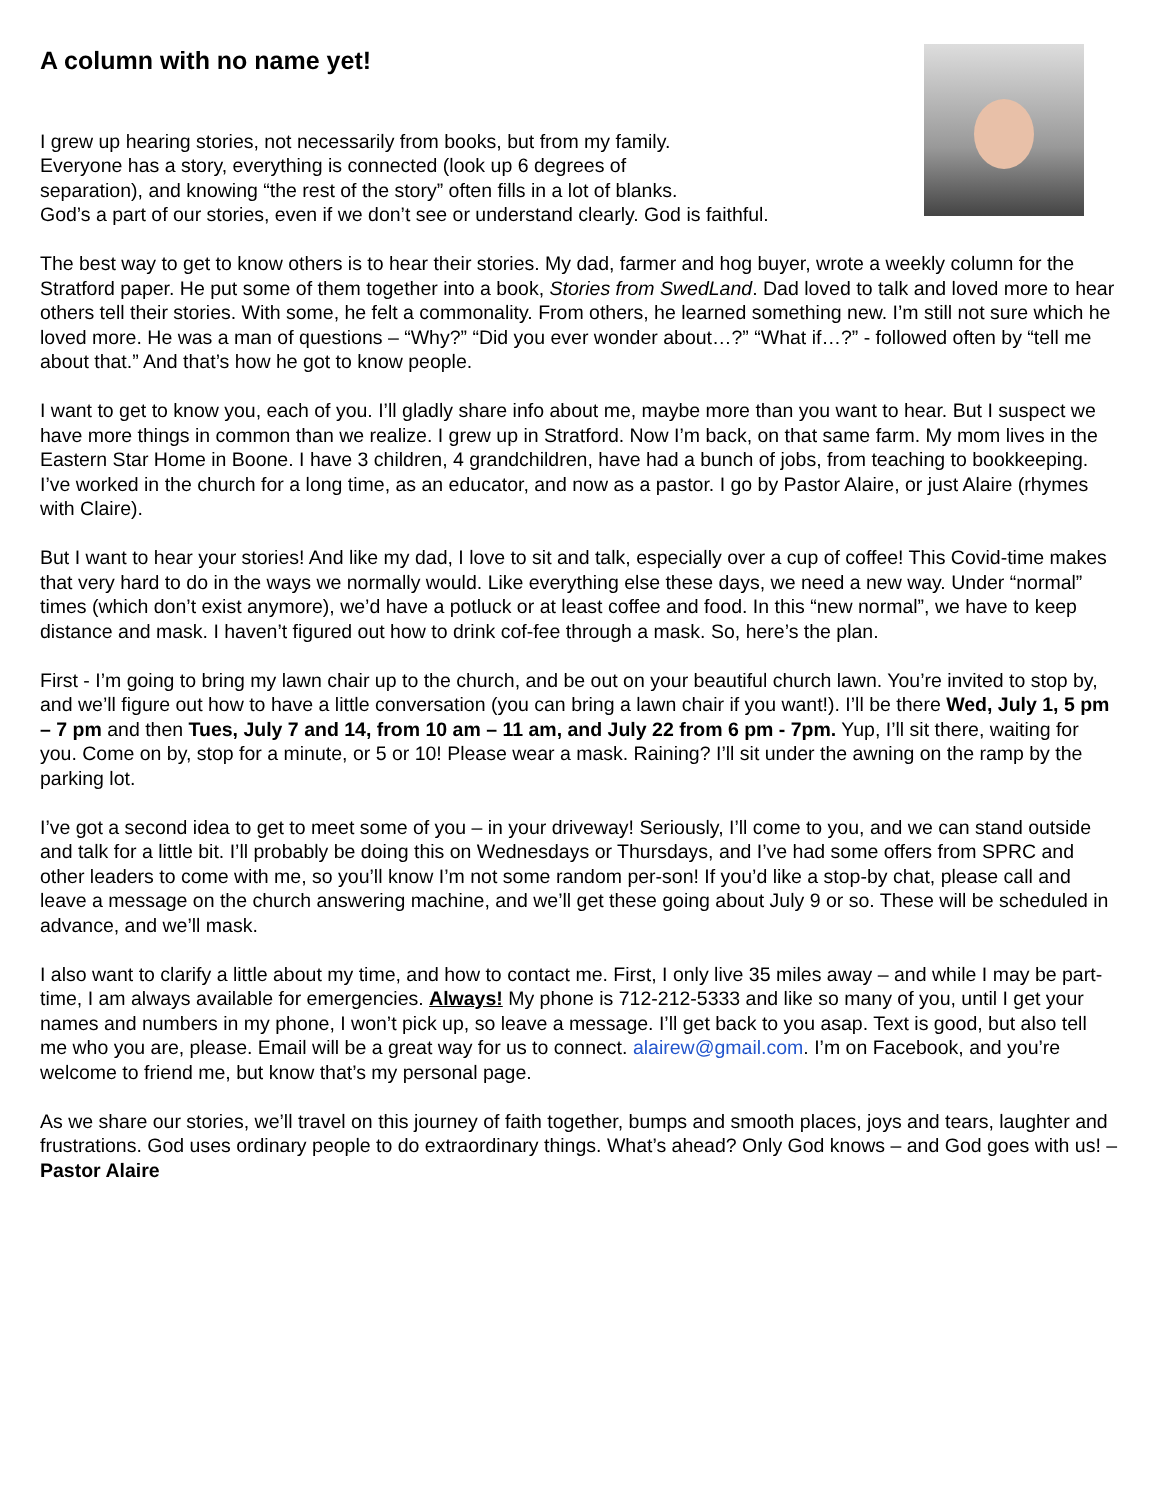A column with no name yet!
I grew up hearing stories, not necessarily from books, but from my family.
Everyone has a story, everything is connected (look up 6 degrees of
separation), and knowing “the rest of the story” often fills in a lot of blanks.
God’s a part of our stories, even if we don’t see or understand clearly. God is faithful.
The best way to get to know others is to hear their stories. My dad, farmer and hog buyer, wrote a weekly column for the Stratford paper. He put some of them together into a book, Stories from SwedLand. Dad loved to talk and loved more to hear others tell their stories. With some, he felt a commonality. From others, he learned something new. I’m still not sure which he loved more. He was a man of questions – “Why?” “Did you ever wonder about…?” “What if…?” - followed often by “tell me about that.” And that’s how he got to know people.
I want to get to know you, each of you. I’ll gladly share info about me, maybe more than you want to hear. But I suspect we have more things in common than we realize. I grew up in Stratford. Now I’m back, on that same farm. My mom lives in the Eastern Star Home in Boone. I have 3 children, 4 grandchildren, have had a bunch of jobs, from teaching to bookkeeping. I’ve worked in the church for a long time, as an educator, and now as a pastor. I go by Pastor Alaire, or just Alaire (rhymes with Claire).
But I want to hear your stories! And like my dad, I love to sit and talk, especially over a cup of coffee! This Covid-time makes that very hard to do in the ways we normally would. Like everything else these days, we need a new way. Under “normal” times (which don’t exist anymore), we’d have a potluck or at least coffee and food. In this “new normal”, we have to keep distance and mask. I haven’t figured out how to drink cof-fee through a mask. So, here’s the plan.
First - I’m going to bring my lawn chair up to the church, and be out on your beautiful church lawn. You’re invited to stop by, and we’ll figure out how to have a little conversation (you can bring a lawn chair if you want!). I’ll be there Wed, July 1, 5 pm – 7 pm and then Tues, July 7 and 14, from 10 am – 11 am, and July 22 from 6 pm - 7pm. Yup, I’ll sit there, waiting for you. Come on by, stop for a minute, or 5 or 10! Please wear a mask. Raining? I’ll sit under the awning on the ramp by the parking lot.
I’ve got a second idea to get to meet some of you – in your driveway! Seriously, I’ll come to you, and we can stand outside and talk for a little bit. I’ll probably be doing this on Wednesdays or Thursdays, and I’ve had some offers from SPRC and other leaders to come with me, so you’ll know I’m not some random per-son! If you’d like a stop-by chat, please call and leave a message on the church answering machine, and we’ll get these going about July 9 or so. These will be scheduled in advance, and we’ll mask.
I also want to clarify a little about my time, and how to contact me. First, I only live 35 miles away – and while I may be part-time, I am always available for emergencies. Always! My phone is 712-212-5333 and like so many of you, until I get your names and numbers in my phone, I won’t pick up, so leave a message. I’ll get back to you asap. Text is good, but also tell me who you are, please. Email will be a great way for us to connect. alairew@gmail.com. I’m on Facebook, and you’re welcome to friend me, but know that’s my personal page.
As we share our stories, we’ll travel on this journey of faith together, bumps and smooth places, joys and tears, laughter and frustrations. God uses ordinary people to do extraordinary things. What’s ahead? Only God knows – and God goes with us! –Pastor Alaire